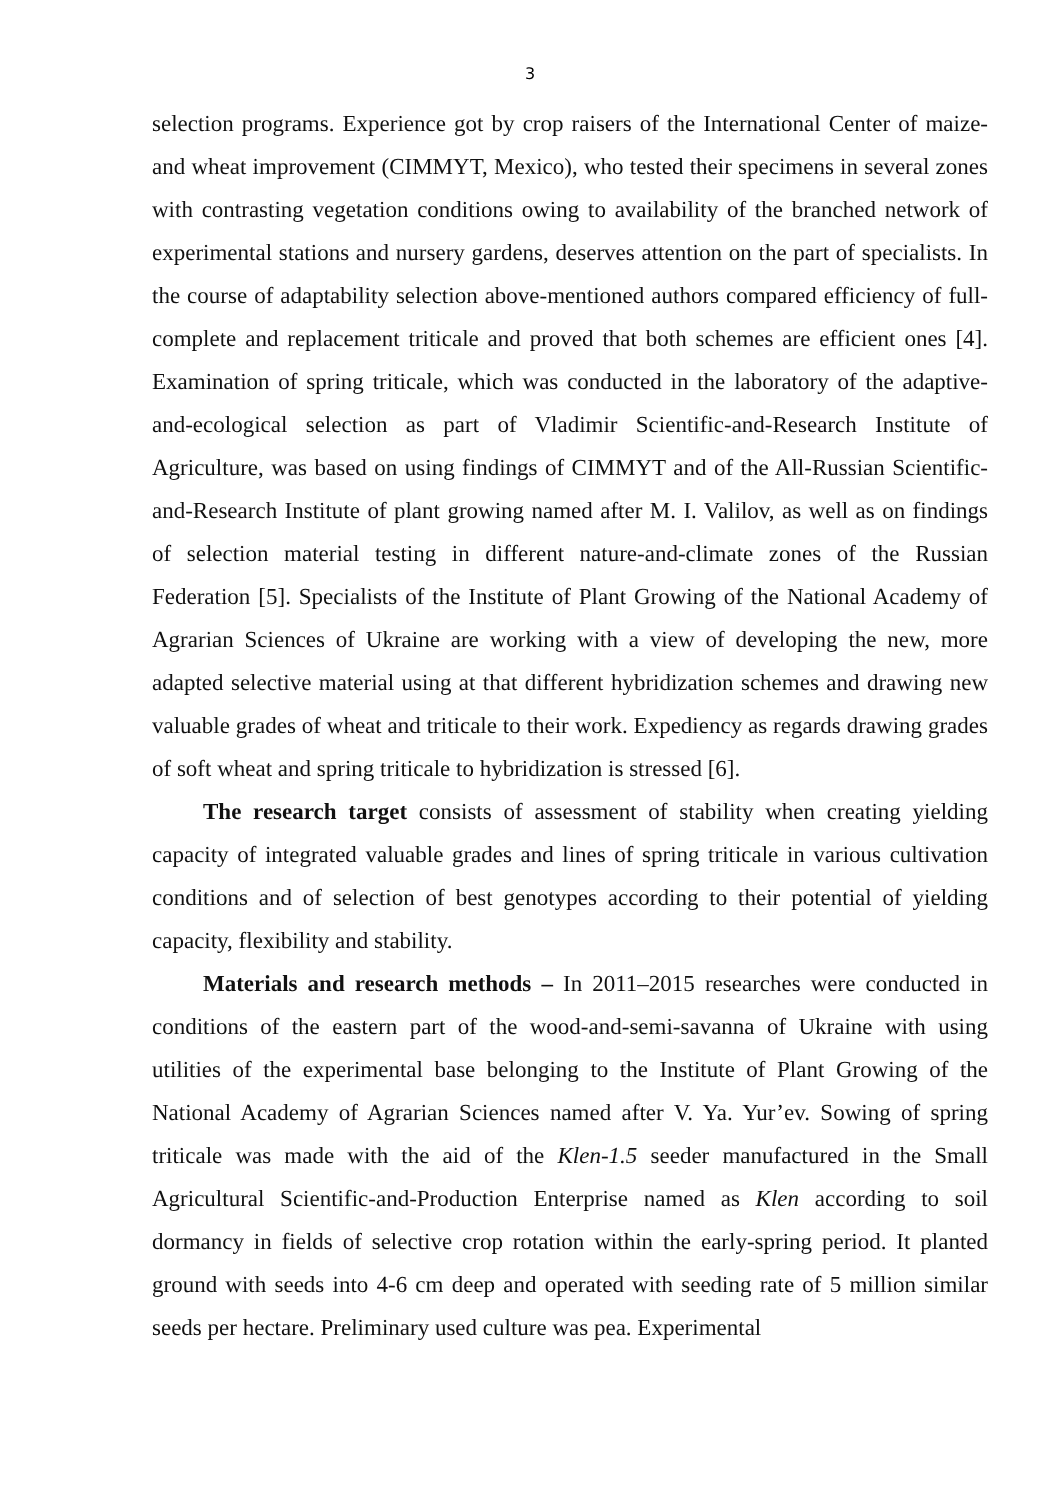3
selection programs. Experience got by crop raisers of the International Center of maize- and wheat improvement (CIMMYT, Mexico), who tested their specimens in several zones with contrasting vegetation conditions owing to availability of the branched network of experimental stations and nursery gardens, deserves attention on the part of specialists. In the course of adaptability selection above-mentioned authors compared efficiency of full-complete and replacement triticale and proved that both schemes are efficient ones [4]. Examination of spring triticale, which was conducted in the laboratory of the adaptive-and-ecological selection as part of Vladimir Scientific-and-Research Institute of Agriculture, was based on using findings of CIMMYT and of the All-Russian Scientific-and-Research Institute of plant growing named after M. I. Valilov, as well as on findings of selection material testing in different nature-and-climate zones of the Russian Federation [5]. Specialists of the Institute of Plant Growing of the National Academy of Agrarian Sciences of Ukraine are working with a view of developing the new, more adapted selective material using at that different hybridization schemes and drawing new valuable grades of wheat and triticale to their work. Expediency as regards drawing grades of soft wheat and spring triticale to hybridization is stressed [6].
The research target consists of assessment of stability when creating yielding capacity of integrated valuable grades and lines of spring triticale in various cultivation conditions and of selection of best genotypes according to their potential of yielding capacity, flexibility and stability.
Materials and research methods – In 2011–2015 researches were conducted in conditions of the eastern part of the wood-and-semi-savanna of Ukraine with using utilities of the experimental base belonging to the Institute of Plant Growing of the National Academy of Agrarian Sciences named after V. Ya. Yur’ev. Sowing of spring triticale was made with the aid of the Klen-1.5 seeder manufactured in the Small Agricultural Scientific-and-Production Enterprise named as Klen according to soil dormancy in fields of selective crop rotation within the early-spring period. It planted ground with seeds into 4-6 cm deep and operated with seeding rate of 5 million similar seeds per hectare. Preliminary used culture was pea. Experimental